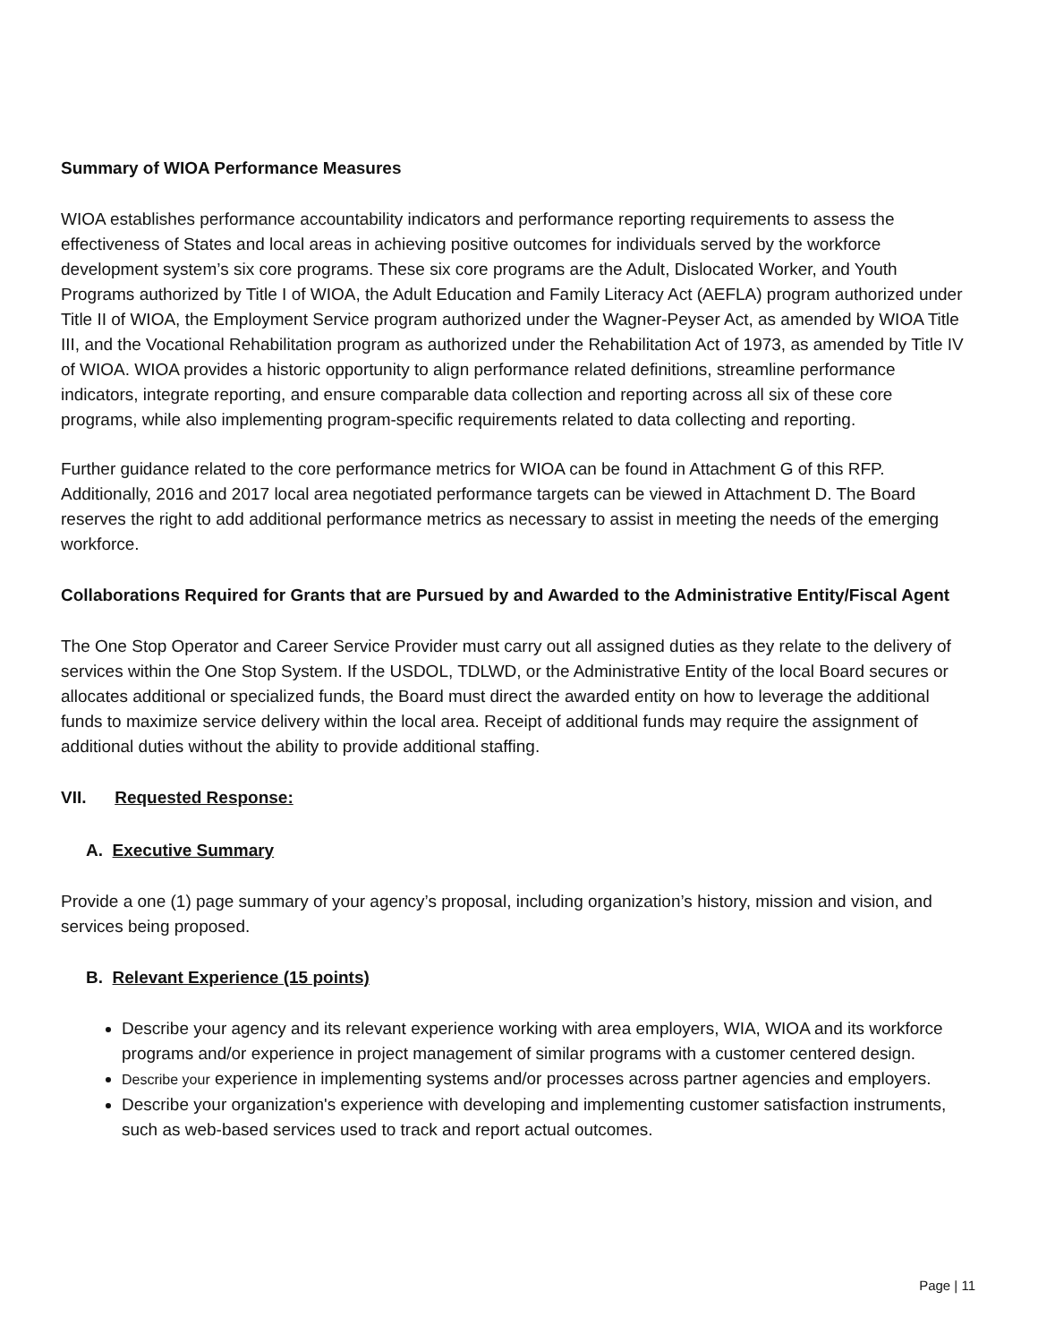Summary of WIOA Performance Measures
WIOA establishes performance accountability indicators and performance reporting requirements to assess the effectiveness of States and local areas in achieving positive outcomes for individuals served by the workforce development system’s six core programs. These six core programs are the Adult, Dislocated Worker, and Youth Programs authorized by Title I of WIOA, the Adult Education and Family Literacy Act (AEFLA) program authorized under Title II of WIOA, the Employment Service program authorized under the Wagner-Peyser Act, as amended by WIOA Title III, and the Vocational Rehabilitation program as authorized under the Rehabilitation Act of 1973, as amended by Title IV of WIOA. WIOA provides a historic opportunity to align performance related definitions, streamline performance indicators, integrate reporting, and ensure comparable data collection and reporting across all six of these core programs, while also implementing program-specific requirements related to data collecting and reporting.
Further guidance related to the core performance metrics for WIOA can be found in Attachment G of this RFP. Additionally, 2016 and 2017 local area negotiated performance targets can be viewed in Attachment D. The Board reserves the right to add additional performance metrics as necessary to assist in meeting the needs of the emerging workforce.
Collaborations Required for Grants that are Pursued by and Awarded to the Administrative Entity/Fiscal Agent
The One Stop Operator and Career Service Provider must carry out all assigned duties as they relate to the delivery of services within the One Stop System. If the USDOL, TDLWD, or the Administrative Entity of the local Board secures or allocates additional or specialized funds, the Board must direct the awarded entity on how to leverage the additional funds to maximize service delivery within the local area. Receipt of additional funds may require the assignment of additional duties without the ability to provide additional staffing.
VII. Requested Response:
A. Executive Summary
Provide a one (1) page summary of your agency’s proposal, including organization’s history, mission and vision, and services being proposed.
B. Relevant Experience (15 points)
Describe your agency and its relevant experience working with area employers, WIA, WIOA and its workforce programs and/or experience in project management of similar programs with a customer centered design.
Describe your experience in implementing systems and/or processes across partner agencies and employers.
Describe your organization's experience with developing and implementing customer satisfaction instruments, such as web-based services used to track and report actual outcomes.
Page | 11